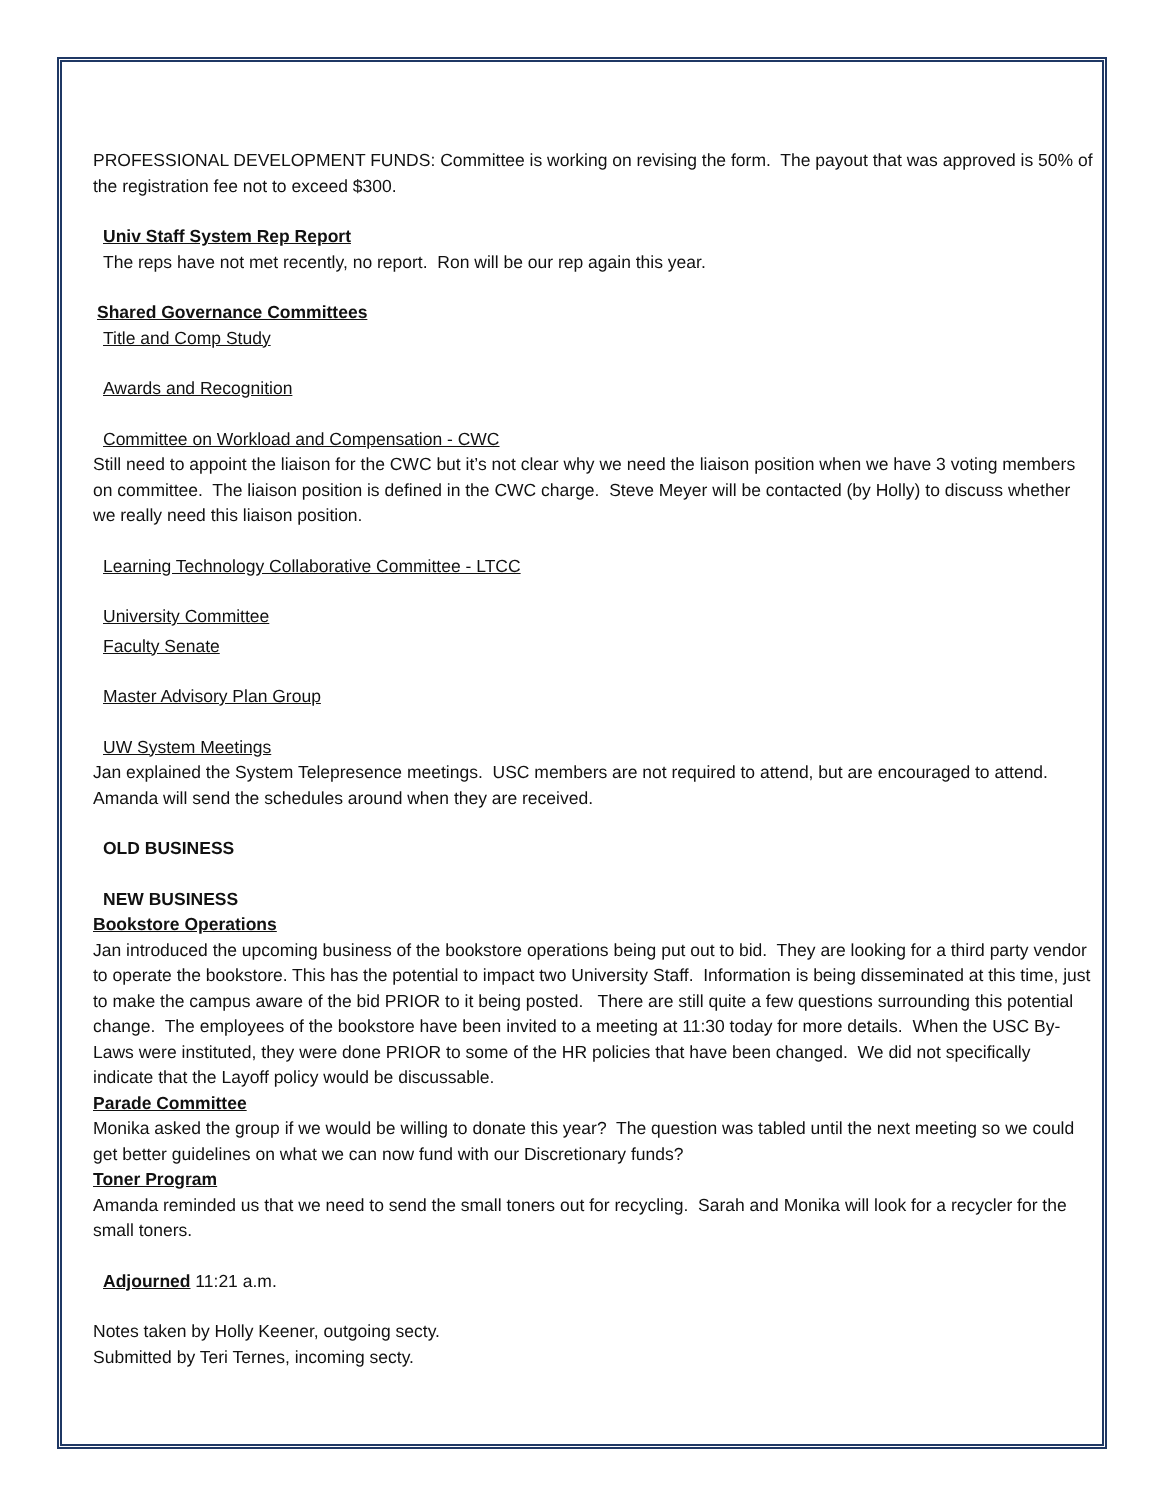PROFESSIONAL DEVELOPMENT FUNDS: Committee is working on revising the form. The payout that was approved is 50% of the registration fee not to exceed $300.
Univ Staff System Rep Report
The reps have not met recently, no report. Ron will be our rep again this year.
Shared Governance Committees
Title and Comp Study
Awards and Recognition
Committee on Workload and Compensation - CWC
Still need to appoint the liaison for the CWC but it’s not clear why we need the liaison position when we have 3 voting members on committee. The liaison position is defined in the CWC charge. Steve Meyer will be contacted (by Holly) to discuss whether we really need this liaison position.
Learning Technology Collaborative Committee - LTCC
University Committee
Faculty Senate
Master Advisory Plan Group
UW System Meetings
Jan explained the System Telepresence meetings. USC members are not required to attend, but are encouraged to attend. Amanda will send the schedules around when they are received.
OLD BUSINESS
NEW BUSINESS
Bookstore Operations
Jan introduced the upcoming business of the bookstore operations being put out to bid. They are looking for a third party vendor to operate the bookstore. This has the potential to impact two University Staff. Information is being disseminated at this time, just to make the campus aware of the bid PRIOR to it being posted. There are still quite a few questions surrounding this potential change. The employees of the bookstore have been invited to a meeting at 11:30 today for more details. When the USC By-Laws were instituted, they were done PRIOR to some of the HR policies that have been changed. We did not specifically indicate that the Layoff policy would be discussable.
Parade Committee
Monika asked the group if we would be willing to donate this year? The question was tabled until the next meeting so we could get better guidelines on what we can now fund with our Discretionary funds?
Toner Program
Amanda reminded us that we need to send the small toners out for recycling. Sarah and Monika will look for a recycler for the small toners.
Adjourned 11:21 a.m.
Notes taken by Holly Keener, outgoing secty.
Submitted by Teri Ternes, incoming secty.